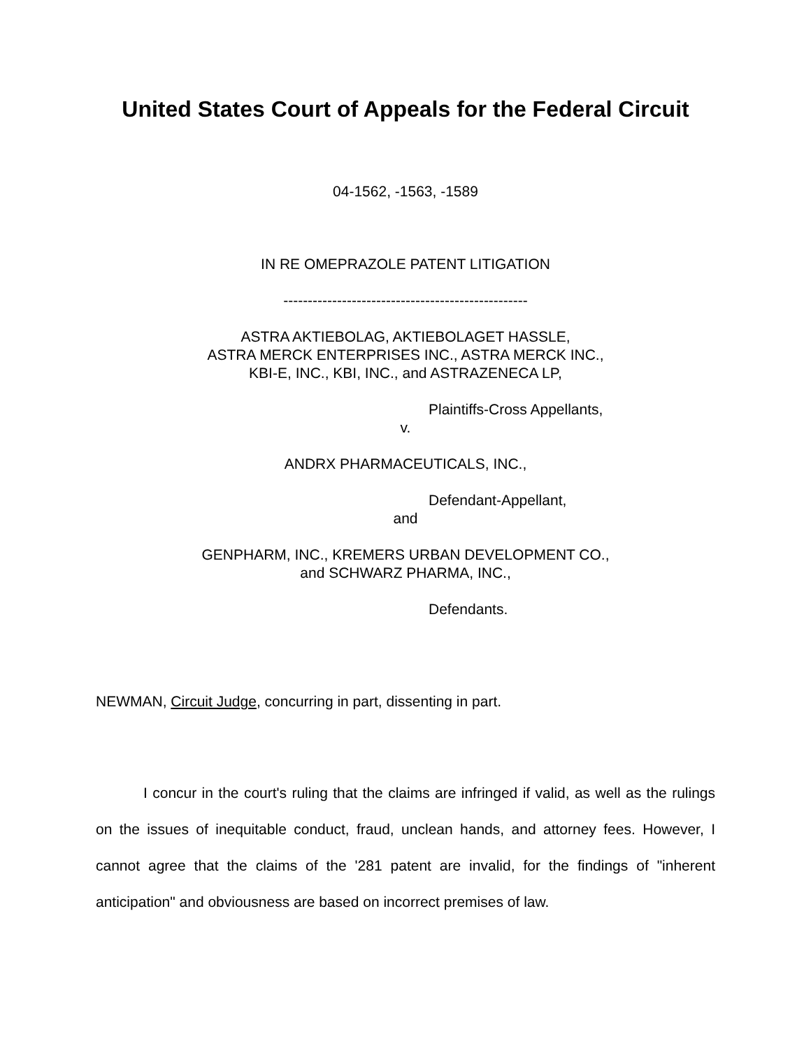United States Court of Appeals for the Federal Circuit
04-1562, -1563, -1589
IN RE OMEPRAZOLE PATENT LITIGATION
--------------------------------------------------
ASTRA AKTIEBOLAG, AKTIEBOLAGET HASSLE,
ASTRA MERCK ENTERPRISES INC., ASTRA MERCK INC.,
KBI-E, INC., KBI, INC., and ASTRAZENECA LP,
Plaintiffs-Cross Appellants,
v.
ANDRX PHARMACEUTICALS, INC.,
Defendant-Appellant,
and
GENPHARM, INC., KREMERS URBAN DEVELOPMENT CO.,
and SCHWARZ PHARMA, INC.,
Defendants.
NEWMAN, Circuit Judge, concurring in part, dissenting in part.
I concur in the court's ruling that the claims are infringed if valid, as well as the rulings on the issues of inequitable conduct, fraud, unclean hands, and attorney fees. However, I cannot agree that the claims of the '281 patent are invalid, for the findings of "inherent anticipation" and obviousness are based on incorrect premises of law.